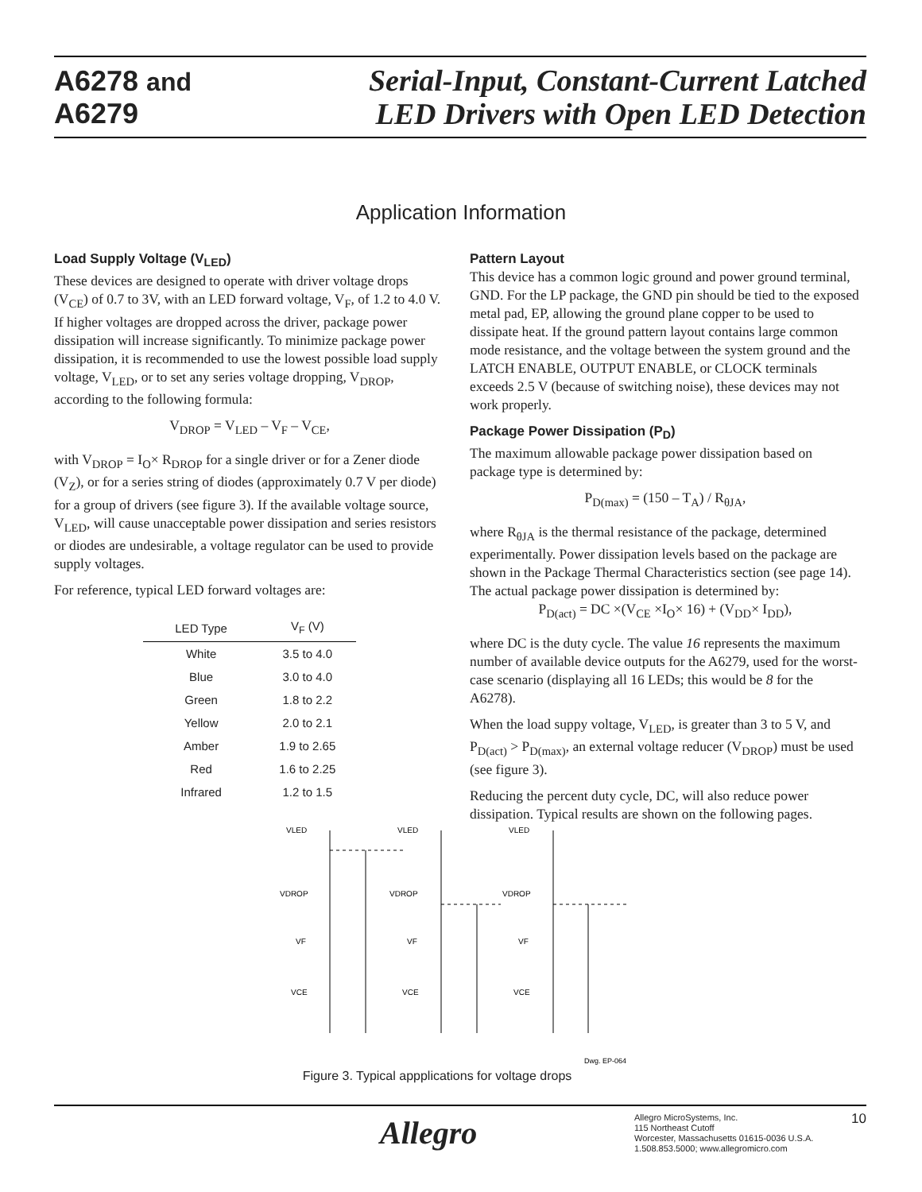A6278 and
A6279
Serial-Input, Constant-Current Latched
LED Drivers with Open LED Detection
Application Information
Load Supply Voltage (V<sub>LED</sub>)
These devices are designed to operate with driver voltage drops (V<sub>CE</sub>) of 0.7 to 3V, with an LED forward voltage, V<sub>F</sub>, of 1.2 to 4.0 V. If higher voltages are dropped across the driver, package power dissipation will increase significantly. To minimize package power dissipation, it is recommended to use the lowest possible load supply voltage, V<sub>LED</sub>, or to set any series voltage dropping, V<sub>DROP</sub>, according to the following formula:
V<sub>DROP</sub> = V<sub>LED</sub> – V<sub>F</sub> – V<sub>CE</sub>,
with V<sub>DROP</sub> = I<sub>O</sub>× R<sub>DROP</sub> for a single driver or for a Zener diode (V<sub>Z</sub>), or for a series string of diodes (approximately 0.7 V per diode) for a group of drivers (see figure 3). If the available voltage source, V<sub>LED</sub>, will cause unacceptable power dissipation and series resistors or diodes are undesirable, a voltage regulator can be used to provide supply voltages.
For reference, typical LED forward voltages are:
| LED Type | V<sub>F</sub> (V) |
| --- | --- |
| White | 3.5 to 4.0 |
| Blue | 3.0 to 4.0 |
| Green | 1.8 to 2.2 |
| Yellow | 2.0 to 2.1 |
| Amber | 1.9 to 2.65 |
| Red | 1.6 to 2.25 |
| Infrared | 1.2 to 1.5 |
Pattern Layout
This device has a common logic ground and power ground terminal, GND. For the LP package, the GND pin should be tied to the exposed metal pad, EP, allowing the ground plane copper to be used to dissipate heat. If the ground pattern layout contains large common mode resistance, and the voltage between the system ground and the LATCH ENABLE, OUTPUT ENABLE, or CLOCK terminals exceeds 2.5 V (because of switching noise), these devices may not work properly.
Package Power Dissipation (P<sub>D</sub>)
The maximum allowable package power dissipation based on package type is determined by:
P<sub>D(max)</sub> = (150 – T<sub>A</sub>) / R<sub>θJA</sub>,
where R<sub>θJA</sub> is the thermal resistance of the package, determined experimentally. Power dissipation levels based on the package are shown in the Package Thermal Characteristics section (see page 14).
The actual package power dissipation is determined by:
P<sub>D(act)</sub> = DC ×(V<sub>CE</sub> ×I<sub>O</sub>× 16) + (V<sub>DD</sub>× I<sub>DD</sub>),
where DC is the duty cycle. The value 16 represents the maximum number of available device outputs for the A6279, used for the worst-case scenario (displaying all 16 LEDs; this would be 8 for the A6278).
When the load suppy voltage, V<sub>LED</sub>, is greater than 3 to 5 V, and P<sub>D(act)</sub> > P<sub>D(max)</sub>, an external voltage reducer (V<sub>DROP</sub>) must be used (see figure 3).
Reducing the percent duty cycle, DC, will also reduce power dissipation. Typical results are shown on the following pages.
VLED
VLED
VLED
VDROP
VDROP
VDROP
VF
VF
VF
VCE
VCE
VCE
Dwg. EP-064
Figure 3. Typical appplications for voltage drops
Allegro
Allegro MicroSystems, Inc.
115 Northeast Cutoff
Worcester, Massachusetts 01615-0036 U.S.A.
1.508.853.5000; www.allegromicro.com
10